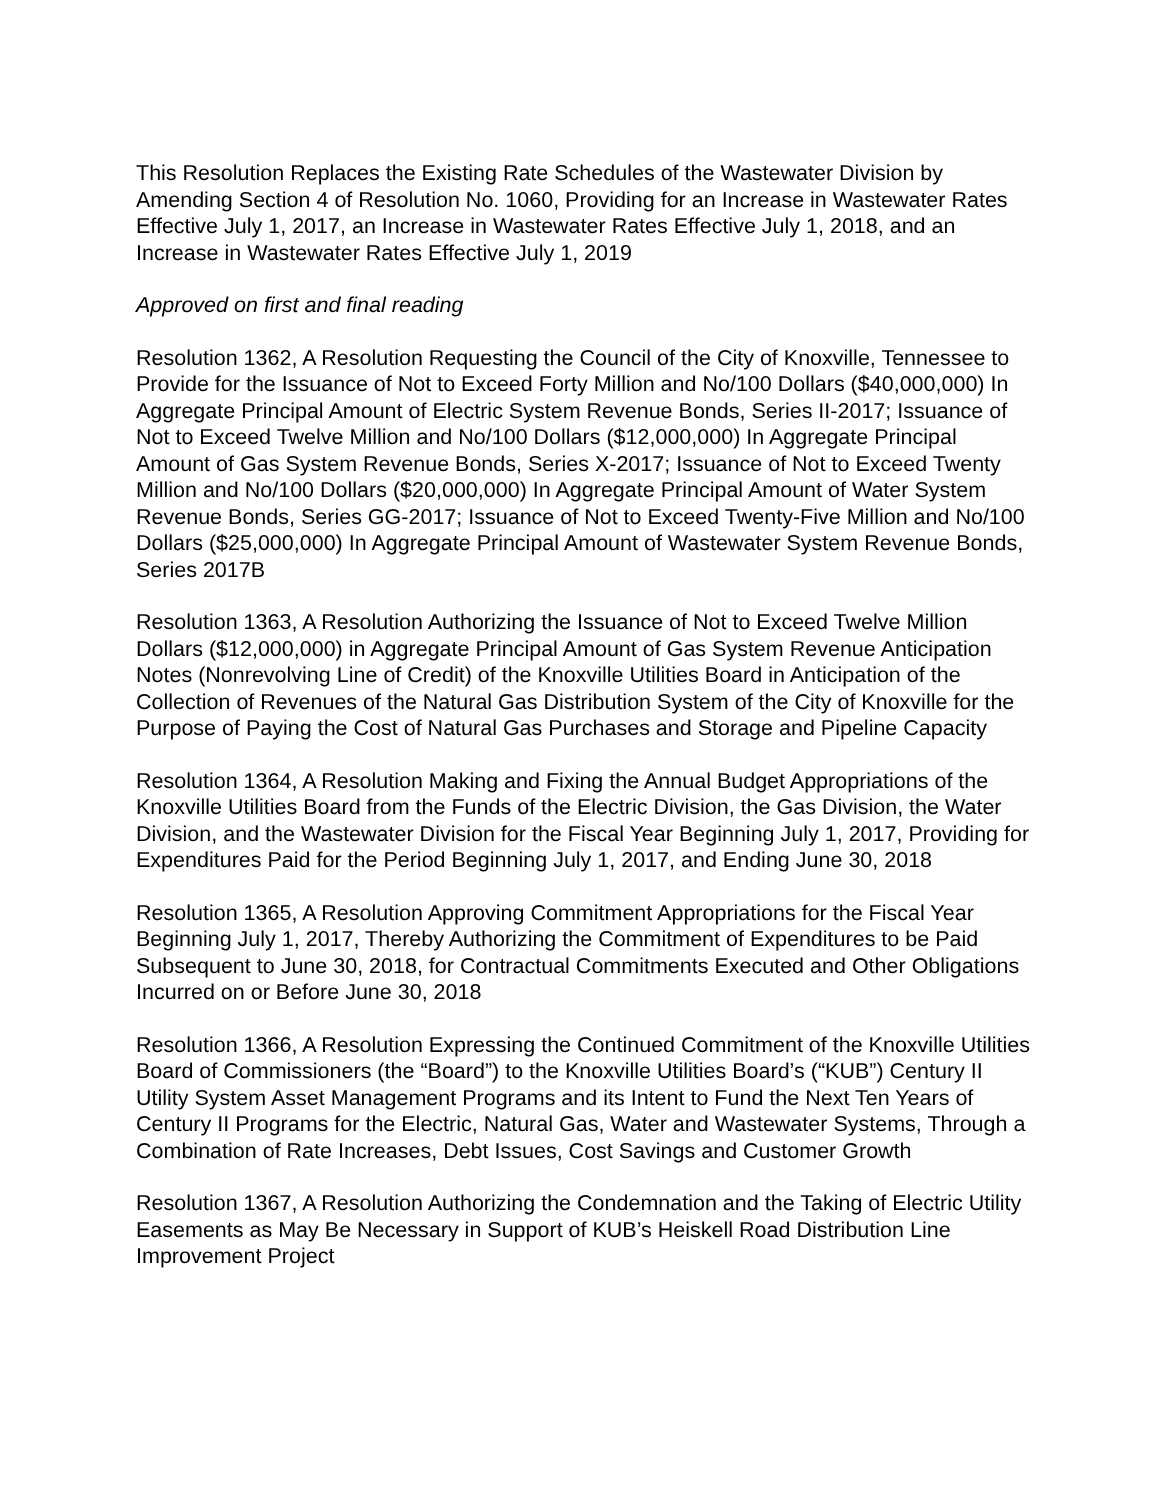This Resolution Replaces the Existing Rate Schedules of the Wastewater Division by Amending Section 4 of Resolution No. 1060, Providing for an Increase in Wastewater Rates Effective July 1, 2017, an Increase in Wastewater Rates Effective July 1, 2018, and an Increase in Wastewater Rates Effective July 1, 2019
Approved on first and final reading
Resolution 1362, A Resolution Requesting the Council of the City of Knoxville, Tennessee to Provide for the Issuance of Not to Exceed Forty Million and No/100 Dollars ($40,000,000) In Aggregate Principal Amount of Electric System Revenue Bonds, Series II-2017; Issuance of Not to Exceed Twelve Million and No/100 Dollars ($12,000,000) In Aggregate Principal Amount of Gas System Revenue Bonds, Series X-2017; Issuance of Not to Exceed Twenty Million and No/100 Dollars ($20,000,000) In Aggregate Principal Amount of Water System Revenue Bonds, Series GG-2017; Issuance of Not to Exceed Twenty-Five Million and No/100 Dollars ($25,000,000) In Aggregate Principal Amount of Wastewater System Revenue Bonds, Series 2017B
Resolution 1363, A Resolution Authorizing the Issuance of Not to Exceed Twelve Million Dollars ($12,000,000) in Aggregate Principal Amount of Gas System Revenue Anticipation Notes (Nonrevolving Line of Credit) of the Knoxville Utilities Board in Anticipation of the Collection of Revenues of the Natural Gas Distribution System of the City of Knoxville for the Purpose of Paying the Cost of Natural Gas Purchases and Storage and Pipeline Capacity
Resolution 1364, A Resolution Making and Fixing the Annual Budget Appropriations of the Knoxville Utilities Board from the Funds of the Electric Division, the Gas Division, the Water Division, and the Wastewater Division for the Fiscal Year Beginning July 1, 2017, Providing for Expenditures Paid for the Period Beginning July 1, 2017, and Ending June 30, 2018
Resolution 1365, A Resolution Approving Commitment Appropriations for the Fiscal Year Beginning July 1, 2017, Thereby Authorizing the Commitment of Expenditures to be Paid Subsequent to June 30, 2018, for Contractual Commitments Executed and Other Obligations Incurred on or Before June 30, 2018
Resolution 1366, A Resolution Expressing the Continued Commitment of the Knoxville Utilities Board of Commissioners (the “Board”) to the Knoxville Utilities Board’s (“KUB”) Century II Utility System Asset Management Programs and its Intent to Fund the Next Ten Years of Century II Programs for the Electric, Natural Gas, Water and Wastewater Systems, Through a Combination of Rate Increases, Debt Issues, Cost Savings and Customer Growth
Resolution 1367, A Resolution Authorizing the Condemnation and the Taking of Electric Utility Easements as May Be Necessary in Support of KUB’s Heiskell Road Distribution Line Improvement Project